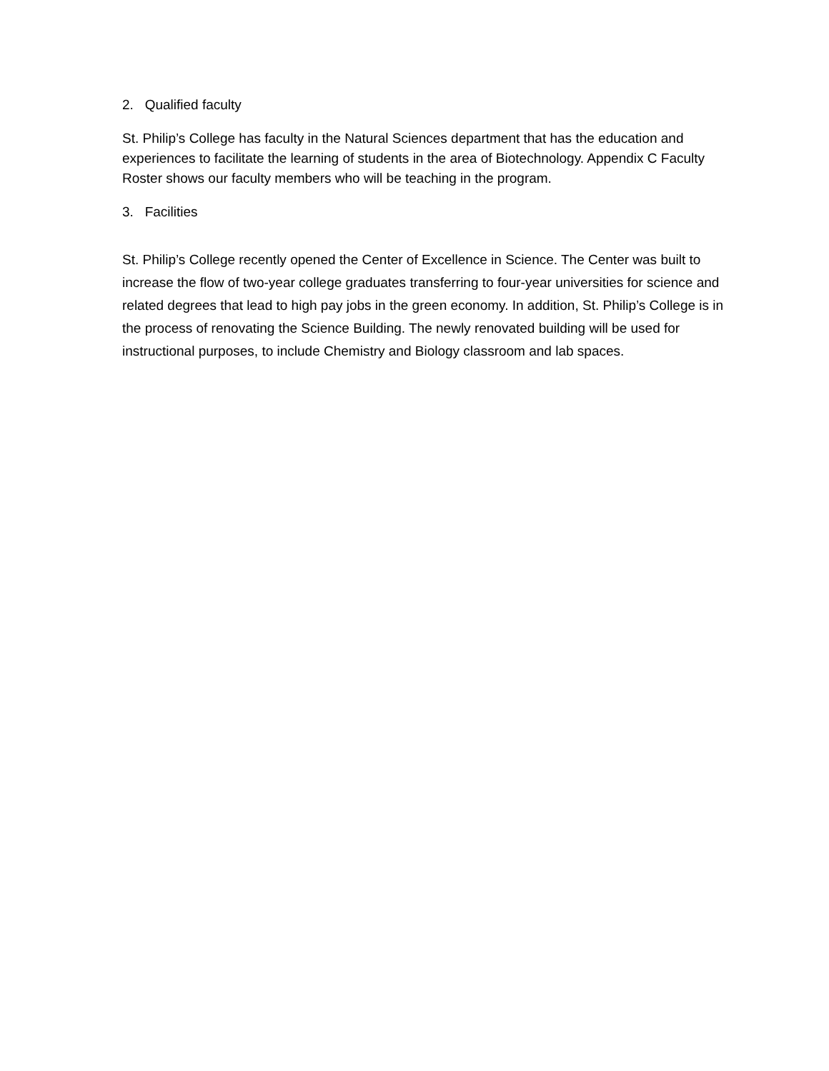2. Qualified faculty
St. Philip’s College has faculty in the Natural Sciences department that has the education and experiences to facilitate the learning of students in the area of Biotechnology. Appendix C Faculty Roster shows our faculty members who will be teaching in the program.
3. Facilities
St. Philip’s College recently opened the Center of Excellence in Science. The Center was built to increase the flow of two-year college graduates transferring to four-year universities for science and related degrees that lead to high pay jobs in the green economy. In addition, St. Philip’s College is in the process of renovating the Science Building. The newly renovated building will be used for instructional purposes, to include Chemistry and Biology classroom and lab spaces.